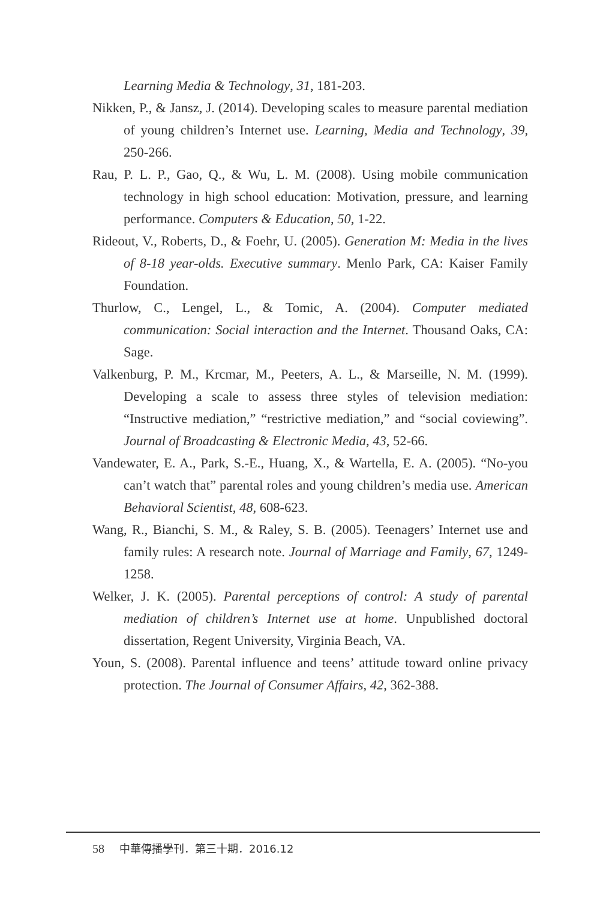Learning Media & Technology, 31, 181-203.
Nikken, P., & Jansz, J. (2014). Developing scales to measure parental mediation of young children’s Internet use. Learning, Media and Technology, 39, 250-266.
Rau, P. L. P., Gao, Q., & Wu, L. M. (2008). Using mobile communication technology in high school education: Motivation, pressure, and learning performance. Computers & Education, 50, 1-22.
Rideout, V., Roberts, D., & Foehr, U. (2005). Generation M: Media in the lives of 8-18 year-olds. Executive summary. Menlo Park, CA: Kaiser Family Foundation.
Thurlow, C., Lengel, L., & Tomic, A. (2004). Computer mediated communication: Social interaction and the Internet. Thousand Oaks, CA: Sage.
Valkenburg, P. M., Krcmar, M., Peeters, A. L., & Marseille, N. M. (1999). Developing a scale to assess three styles of television mediation: “Instructive mediation,” “restrictive mediation,” and “social coviewing”. Journal of Broadcasting & Electronic Media, 43, 52-66.
Vandewater, E. A., Park, S.-E., Huang, X., & Wartella, E. A. (2005). “No-you can’t watch that” parental roles and young children’s media use. American Behavioral Scientist, 48, 608-623.
Wang, R., Bianchi, S. M., & Raley, S. B. (2005). Teenagers’ Internet use and family rules: A research note. Journal of Marriage and Family, 67, 1249-1258.
Welker, J. K. (2005). Parental perceptions of control: A study of parental mediation of children’s Internet use at home. Unpublished doctoral dissertation, Regent University, Virginia Beach, VA.
Youn, S. (2008). Parental influence and teens’ attitude toward online privacy protection. The Journal of Consumer Affairs, 42, 362-388.
58 中華傳播學刊．第三十期．2016.12